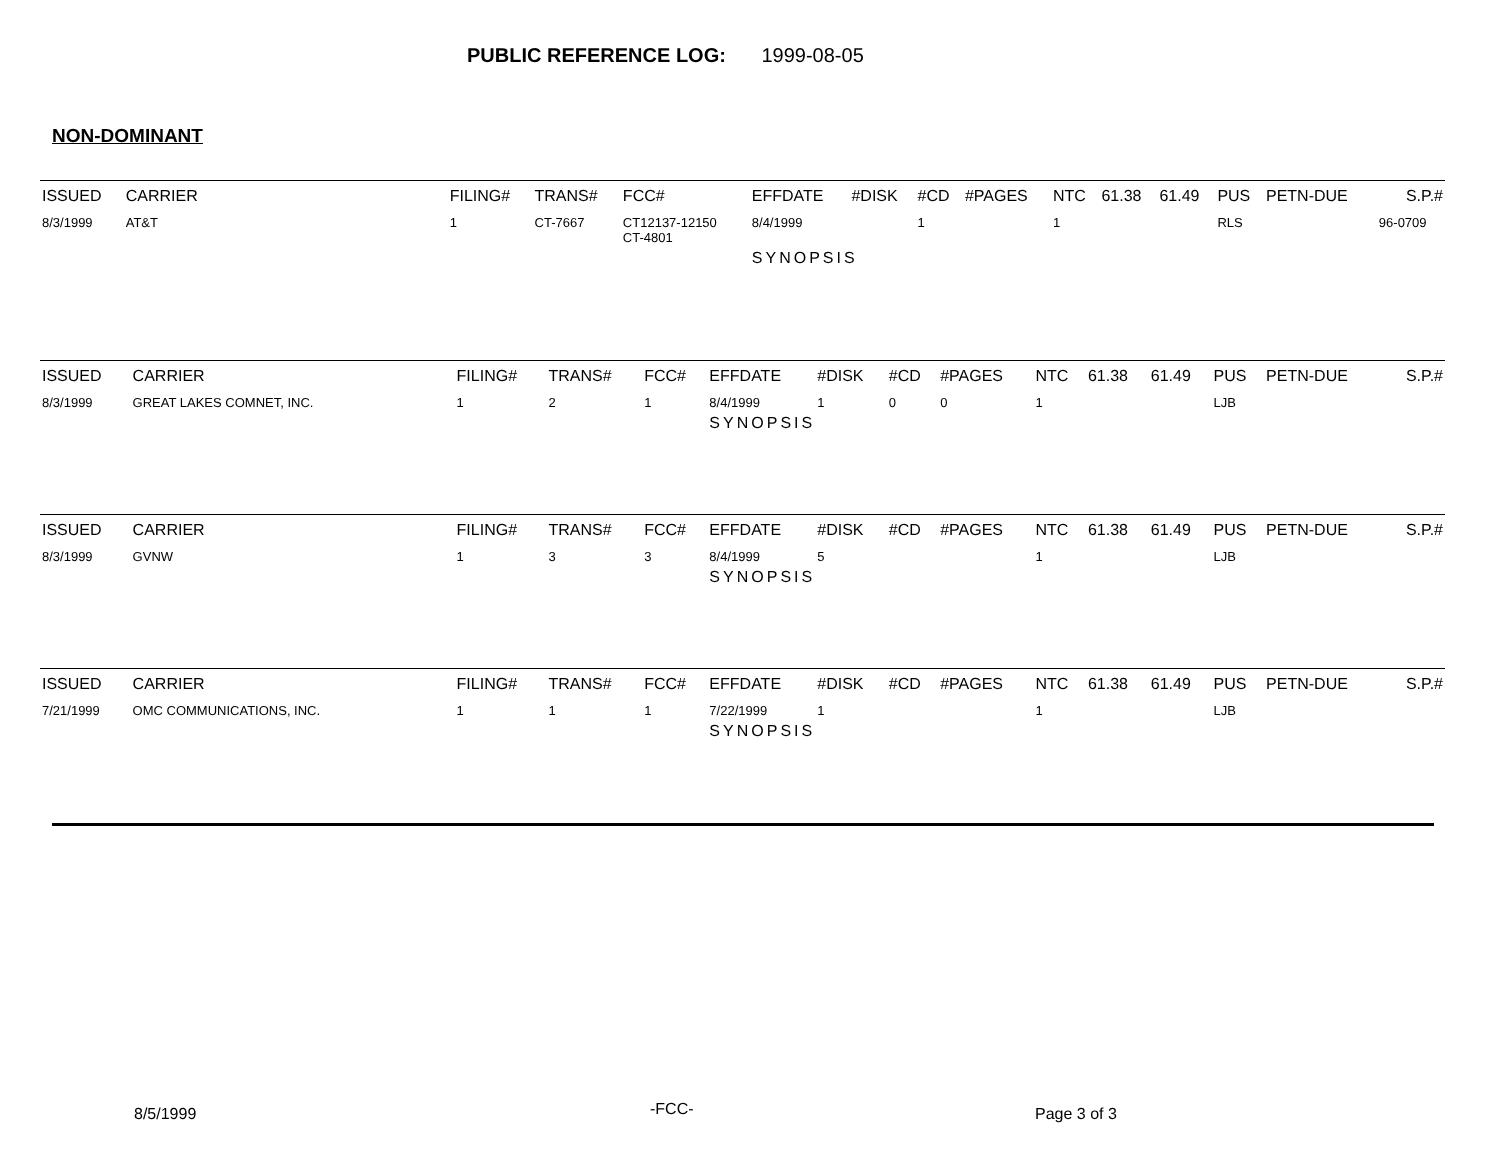PUBLIC REFERENCE LOG: 1999-08-05
NON-DOMINANT
| ISSUED | CARRIER | FILING# | TRANS# | FCC# | EFFDATE | #DISK | #CD | #PAGES | NTC | 61.38 | 61.49 | PUS | PETN-DUE | S.P.# |
| --- | --- | --- | --- | --- | --- | --- | --- | --- | --- | --- | --- | --- | --- | --- |
| 8/3/1999 | AT&T | 1 | CT-7667 | CT12137-12150 CT-4801 | 8/4/1999 | | 1 | | 1 | | | RLS | | 96-0709 |
| | | | | | SYNOPSIS | | | | | | | | | |
| ISSUED | CARRIER | FILING# | TRANS# | FCC# | EFFDATE | #DISK | #CD | #PAGES | NTC | 61.38 | 61.49 | PUS | PETN-DUE | S.P.# |
| --- | --- | --- | --- | --- | --- | --- | --- | --- | --- | --- | --- | --- | --- | --- |
| 8/3/1999 | GREAT LAKES COMNET, INC. | 1 | 2 | 1 | 8/4/1999 | 1 | 0 | 0 | 1 | | | LJB | | |
| | | | | | SYNOPSIS | | | | | | | | | |
| ISSUED | CARRIER | FILING# | TRANS# | FCC# | EFFDATE | #DISK | #CD | #PAGES | NTC | 61.38 | 61.49 | PUS | PETN-DUE | S.P.# |
| --- | --- | --- | --- | --- | --- | --- | --- | --- | --- | --- | --- | --- | --- | --- |
| 8/3/1999 | GVNW | 1 | 3 | 3 | 8/4/1999 | 5 | | | 1 | | | LJB | | |
| | | | | | SYNOPSIS | | | | | | | | | |
| ISSUED | CARRIER | FILING# | TRANS# | FCC# | EFFDATE | #DISK | #CD | #PAGES | NTC | 61.38 | 61.49 | PUS | PETN-DUE | S.P.# |
| --- | --- | --- | --- | --- | --- | --- | --- | --- | --- | --- | --- | --- | --- | --- |
| 7/21/1999 | OMC COMMUNICATIONS, INC. | 1 | 1 | 1 | 7/22/1999 | 1 | | | 1 | | | LJB | | |
| | | | | | SYNOPSIS | | | | | | | | | |
8/5/1999 -FCC- Page 3 of 3